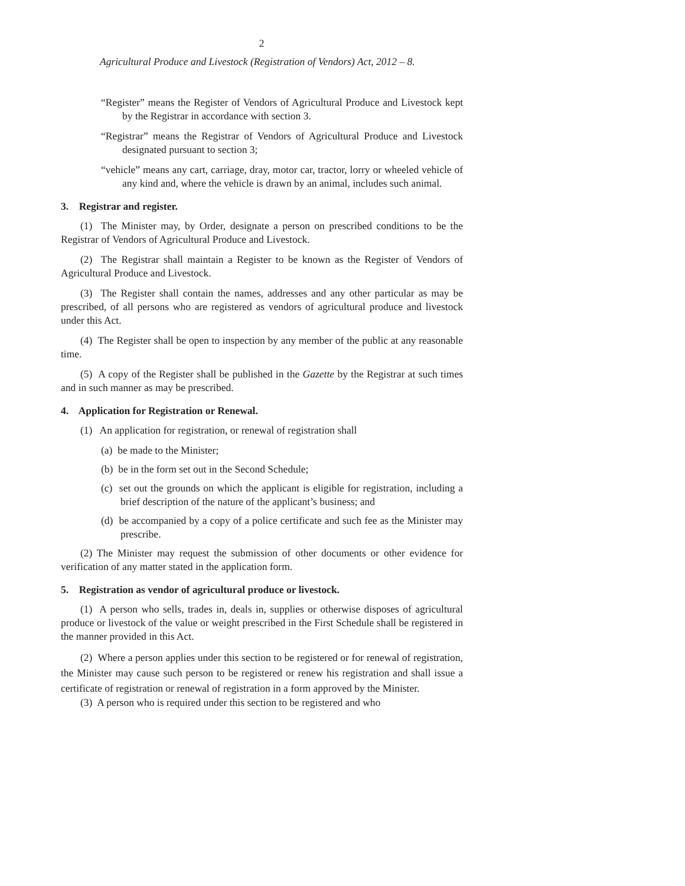2
Agricultural Produce and Livestock (Registration of Vendors) Act, 2012 – 8.
“Register” means the Register of Vendors of Agricultural Produce and Livestock kept by the Registrar in accordance with section 3.
“Registrar” means the Registrar of Vendors of Agricultural Produce and Livestock designated pursuant to section 3;
“vehicle” means any cart, carriage, dray, motor car, tractor, lorry or wheeled vehicle of any kind and, where the vehicle is drawn by an animal, includes such animal.
3. Registrar and register.
(1) The Minister may, by Order, designate a person on prescribed conditions to be the Registrar of Vendors of Agricultural Produce and Livestock.
(2) The Registrar shall maintain a Register to be known as the Register of Vendors of Agricultural Produce and Livestock.
(3) The Register shall contain the names, addresses and any other particular as may be prescribed, of all persons who are registered as vendors of agricultural produce and livestock under this Act.
(4) The Register shall be open to inspection by any member of the public at any reasonable time.
(5) A copy of the Register shall be published in the Gazette by the Registrar at such times and in such manner as may be prescribed.
4. Application for Registration or Renewal.
(1) An application for registration, or renewal of registration shall
(a) be made to the Minister;
(b) be in the form set out in the Second Schedule;
(c) set out the grounds on which the applicant is eligible for registration, including a brief description of the nature of the applicant’s business; and
(d) be accompanied by a copy of a police certificate and such fee as the Minister may prescribe.
(2) The Minister may request the submission of other documents or other evidence for verification of any matter stated in the application form.
5. Registration as vendor of agricultural produce or livestock.
(1) A person who sells, trades in, deals in, supplies or otherwise disposes of agricultural produce or livestock of the value or weight prescribed in the First Schedule shall be registered in the manner provided in this Act.
(2) Where a person applies under this section to be registered or for renewal of registration, the Minister may cause such person to be registered or renew his registration and shall issue a certificate of registration or renewal of registration in a form approved by the Minister.
(3) A person who is required under this section to be registered and who